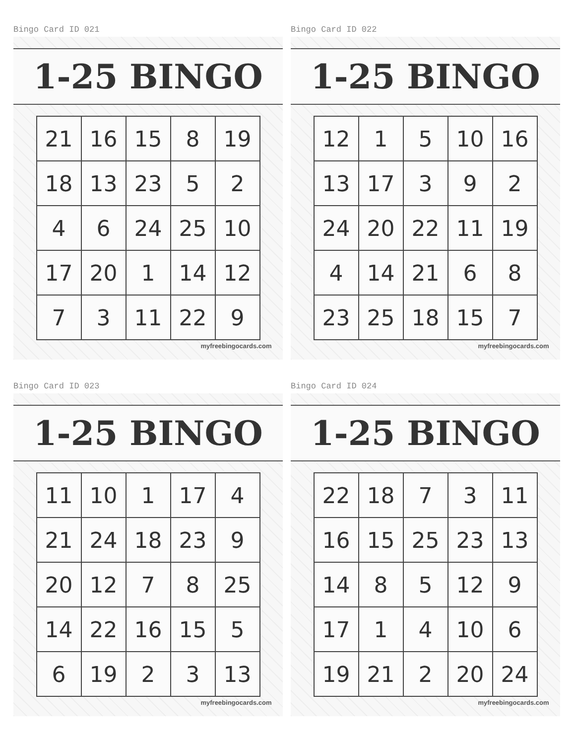Bingo Card ID 021
1-25 BINGO
| 21 | 16 | 15 | 8 | 19 |
| 18 | 13 | 23 | 5 | 2 |
| 4 | 6 | 24 | 25 | 10 |
| 17 | 20 | 1 | 14 | 12 |
| 7 | 3 | 11 | 22 | 9 |
myfreebingocards.com
Bingo Card ID 022
1-25 BINGO
| 12 | 1 | 5 | 10 | 16 |
| 13 | 17 | 3 | 9 | 2 |
| 24 | 20 | 22 | 11 | 19 |
| 4 | 14 | 21 | 6 | 8 |
| 23 | 25 | 18 | 15 | 7 |
myfreebingocards.com
Bingo Card ID 023
1-25 BINGO
| 11 | 10 | 1 | 17 | 4 |
| 21 | 24 | 18 | 23 | 9 |
| 20 | 12 | 7 | 8 | 25 |
| 14 | 22 | 16 | 15 | 5 |
| 6 | 19 | 2 | 3 | 13 |
myfreebingocards.com
Bingo Card ID 024
1-25 BINGO
| 22 | 18 | 7 | 3 | 11 |
| 16 | 15 | 25 | 23 | 13 |
| 14 | 8 | 5 | 12 | 9 |
| 17 | 1 | 4 | 10 | 6 |
| 19 | 21 | 2 | 20 | 24 |
myfreebingocards.com